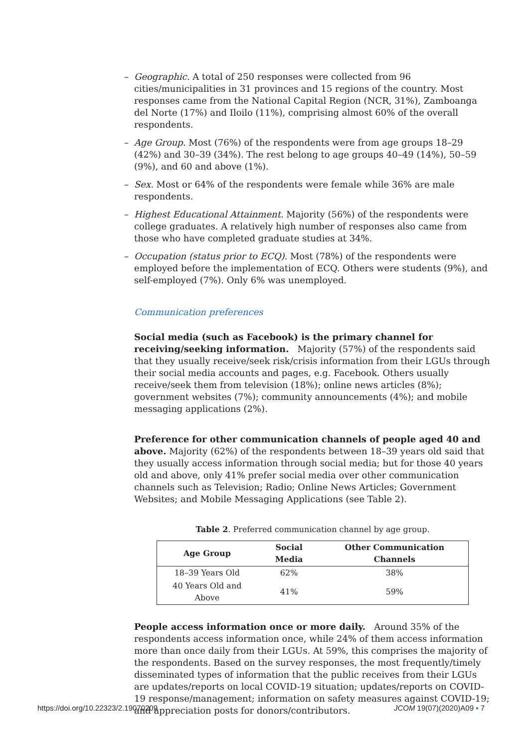– Geographic. A total of 250 responses were collected from 96 cities/municipalities in 31 provinces and 15 regions of the country. Most responses came from the National Capital Region (NCR, 31%), Zamboanga del Norte (17%) and Iloilo (11%), comprising almost 60% of the overall respondents.
– Age Group. Most (76%) of the respondents were from age groups 18–29 (42%) and 30–39 (34%). The rest belong to age groups 40–49 (14%), 50–59 (9%), and 60 and above (1%).
– Sex. Most or 64% of the respondents were female while 36% are male respondents.
– Highest Educational Attainment. Majority (56%) of the respondents were college graduates. A relatively high number of responses also came from those who have completed graduate studies at 34%.
– Occupation (status prior to ECQ). Most (78%) of the respondents were employed before the implementation of ECQ. Others were students (9%), and self-employed (7%). Only 6% was unemployed.
Communication preferences
Social media (such as Facebook) is the primary channel for receiving/seeking information. Majority (57%) of the respondents said that they usually receive/seek risk/crisis information from their LGUs through their social media accounts and pages, e.g. Facebook. Others usually receive/seek them from television (18%); online news articles (8%); government websites (7%); community announcements (4%); and mobile messaging applications (2%).
Preference for other communication channels of people aged 40 and above. Majority (62%) of the respondents between 18–39 years old said that they usually access information through social media; but for those 40 years old and above, only 41% prefer social media over other communication channels such as Television; Radio; Online News Articles; Government Websites; and Mobile Messaging Applications (see Table 2).
Table 2. Preferred communication channel by age group.
| Age Group | Social Media | Other Communication Channels |
| --- | --- | --- |
| 18–39 Years Old | 62% | 38% |
| 40 Years Old and Above | 41% | 59% |
People access information once or more daily. Around 35% of the respondents access information once, while 24% of them access information more than once daily from their LGUs. At 59%, this comprises the majority of the respondents. Based on the survey responses, the most frequently/timely disseminated types of information that the public receives from their LGUs are updates/reports on local COVID-19 situation; updates/reports on COVID-19 response/management; information on safety measures against COVID-19; and appreciation posts for donors/contributors.
https://doi.org/10.22323/2.19070209 JCOM 19(07)(2020)A09 ▪ 7